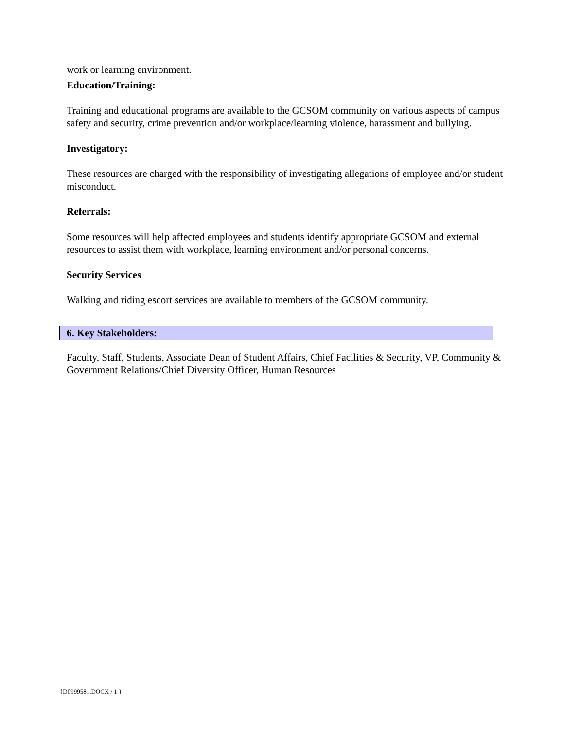work or learning environment.
Education/Training:
Training and educational programs are available to the GCSOM community on various aspects of campus safety and security, crime prevention and/or workplace/learning violence, harassment and bullying.
Investigatory:
These resources are charged with the responsibility of investigating allegations of employee and/or student misconduct.
Referrals:
Some resources will help affected employees and students identify appropriate GCSOM and external resources to assist them with workplace, learning environment and/or personal concerns.
Security Services
Walking and riding escort services are available to members of the GCSOM community.
6. Key Stakeholders:
Faculty, Staff, Students, Associate Dean of Student Affairs, Chief Facilities & Security, VP, Community & Government Relations/Chief Diversity Officer, Human Resources
{D0999581.DOCX / 1 }